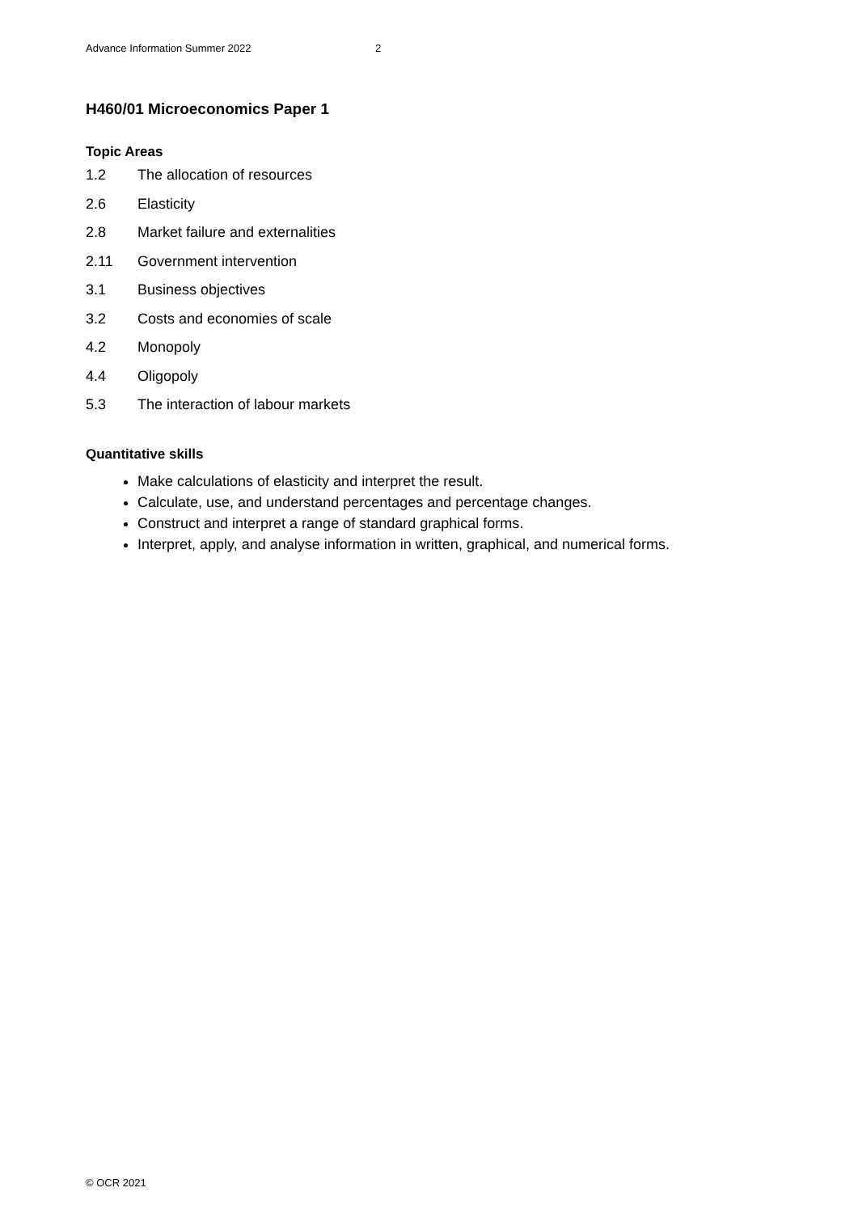Advance Information Summer 2022 2
H460/01 Microeconomics Paper 1
Topic Areas
1.2 The allocation of resources
2.6 Elasticity
2.8 Market failure and externalities
2.11 Government intervention
3.1 Business objectives
3.2 Costs and economies of scale
4.2 Monopoly
4.4 Oligopoly
5.3 The interaction of labour markets
Quantitative skills
Make calculations of elasticity and interpret the result.
Calculate, use, and understand percentages and percentage changes.
Construct and interpret a range of standard graphical forms.
Interpret, apply, and analyse information in written, graphical, and numerical forms.
© OCR 2021